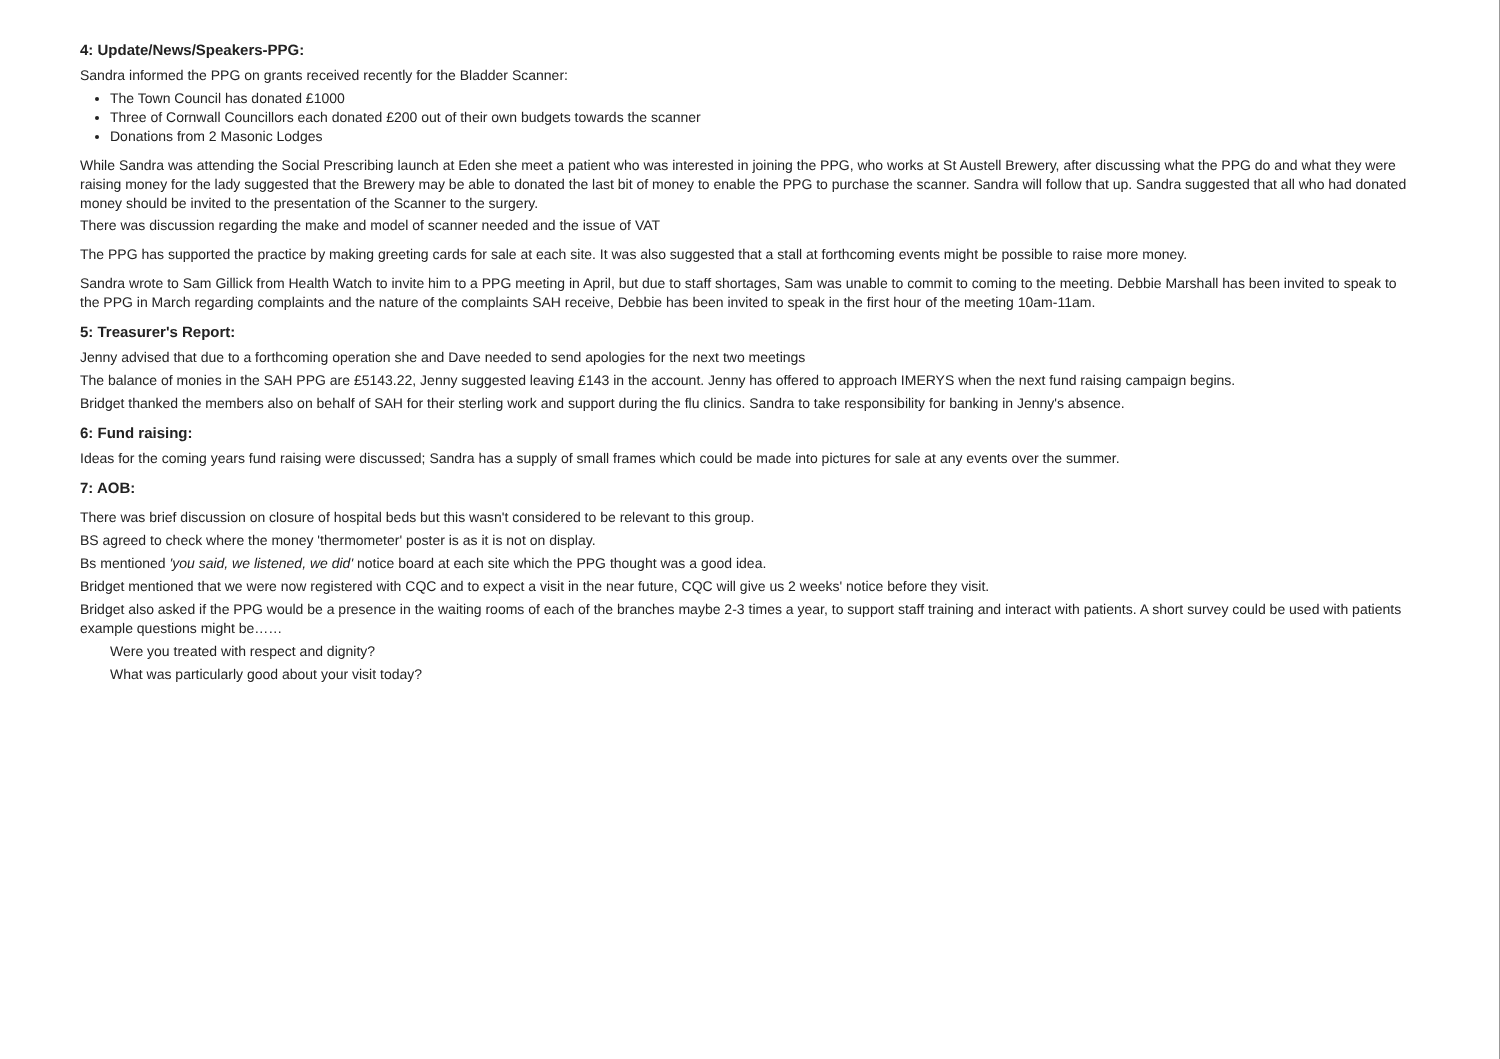4: Update/News/Speakers-PPG:
Sandra informed the PPG on grants received recently for the Bladder Scanner:
The Town Council has donated £1000
Three of Cornwall Councillors each donated £200 out of their own budgets towards the scanner
Donations from 2 Masonic Lodges
While Sandra was attending the Social Prescribing launch at Eden she meet a patient who was interested in joining the PPG, who works at St Austell Brewery, after discussing what the PPG do and what they were raising money for the lady suggested that the Brewery may be able to donated the last bit of money to enable the PPG to purchase the scanner. Sandra will follow that up. Sandra suggested that all who had donated money should be invited to the presentation of the Scanner to the surgery.
There was discussion regarding the make and model of scanner needed and the issue of VAT
The PPG has supported the practice by making greeting cards for sale at each site. It was also suggested that a stall at forthcoming events might be possible to raise more money.
Sandra wrote to Sam Gillick from Health Watch to invite him to a PPG meeting in April, but due to staff shortages, Sam was unable to commit to coming to the meeting. Debbie Marshall has been invited to speak to the PPG in March regarding complaints and the nature of the complaints SAH receive, Debbie has been invited to speak in the first hour of the meeting 10am-11am.
5: Treasurer's Report:
Jenny advised that due to a forthcoming operation she and Dave needed to send apologies for the next two meetings
The balance of monies in the SAH PPG are £5143.22, Jenny suggested leaving £143 in the account. Jenny has offered to approach IMERYS when the next fund raising campaign begins.
Bridget thanked the members also on behalf of SAH for their sterling work and support during the flu clinics. Sandra to take responsibility for banking in Jenny's absence.
6: Fund raising:
Ideas for the coming years fund raising were discussed; Sandra has a supply of small frames which could be made into pictures for sale at any events over the summer.
7: AOB:
There was brief discussion on closure of hospital beds but this wasn't considered to be relevant to this group.
BS agreed to check where the money 'thermometer' poster is as it is not on display.
Bs mentioned 'you said, we listened, we did' notice board at each site which the PPG thought was a good idea.
Bridget mentioned that we were now registered with CQC and to expect a visit in the near future, CQC will give us 2 weeks' notice before they visit.
Bridget also asked if the PPG would be a presence in the waiting rooms of each of the branches maybe 2-3 times a year, to support staff training and interact with patients. A short survey could be used with patients example questions might be……
Were you treated with respect and dignity?
What was particularly good about your visit today?